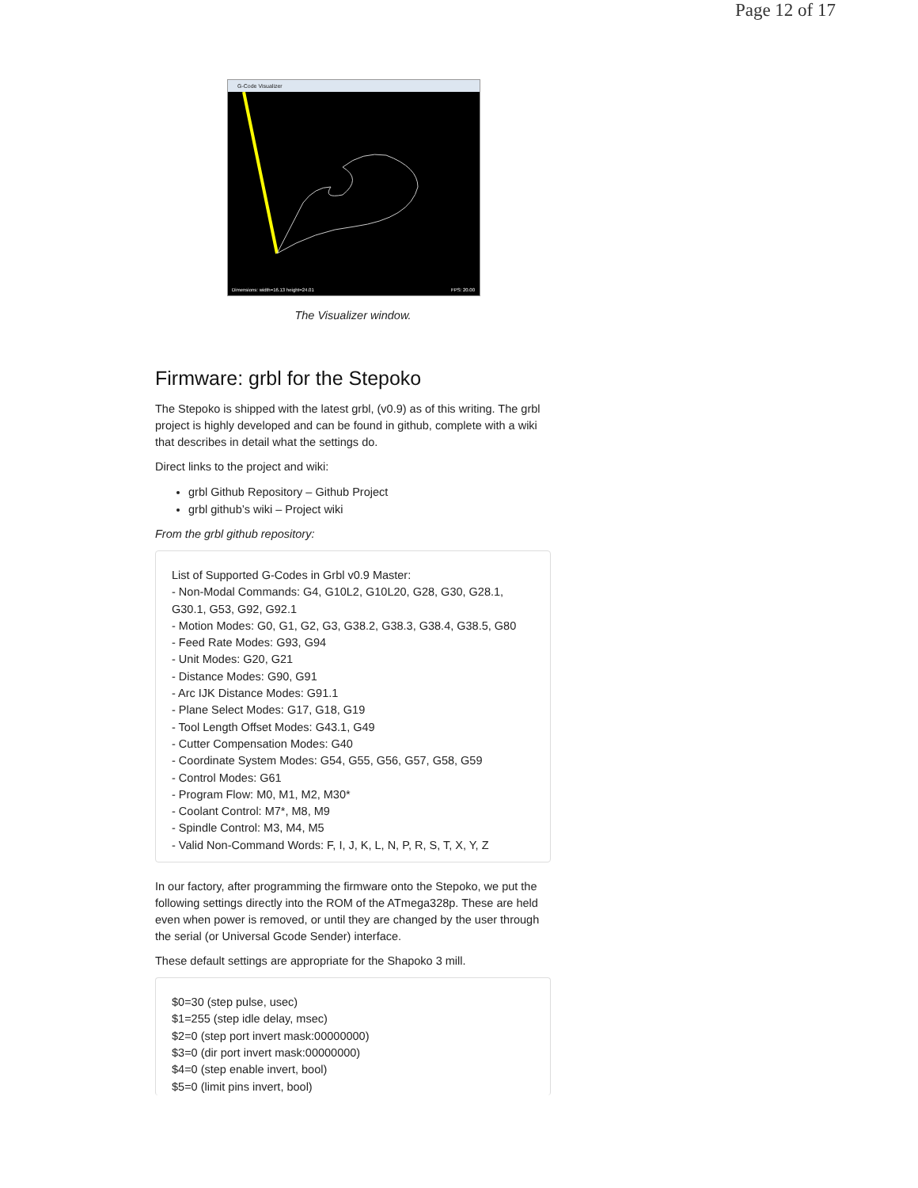Page 12 of 17
G-Code Visualizer
Dimensions: width=16.13 height=24.01
FPS: 20.00
The Visualizer window.
Firmware: grbl for the Stepoko
The Stepoko is shipped with the latest grbl, (v0.9) as of this writing. The grbl project is highly developed and can be found in github, complete with a wiki that describes in detail what the settings do.
Direct links to the project and wiki:
grbl Github Repository – Github Project
grbl github’s wiki – Project wiki
From the grbl github repository:
List of Supported G-Codes in Grbl v0.9 Master:
- Non-Modal Commands: G4, G10L2, G10L20, G28, G30, G28.1, G30.1, G53, G92, G92.1
- Motion Modes: G0, G1, G2, G3, G38.2, G38.3, G38.4, G38.5, G80
- Feed Rate Modes: G93, G94
- Unit Modes: G20, G21
- Distance Modes: G90, G91
- Arc IJK Distance Modes: G91.1
- Plane Select Modes: G17, G18, G19
- Tool Length Offset Modes: G43.1, G49
- Cutter Compensation Modes: G40
- Coordinate System Modes: G54, G55, G56, G57, G58, G59
- Control Modes: G61
- Program Flow: M0, M1, M2, M30*
- Coolant Control: M7*, M8, M9
- Spindle Control: M3, M4, M5
- Valid Non-Command Words: F, I, J, K, L, N, P, R, S, T, X, Y, Z
In our factory, after programming the firmware onto the Stepoko, we put the following settings directly into the ROM of the ATmega328p. These are held even when power is removed, or until they are changed by the user through the serial (or Universal Gcode Sender) interface.
These default settings are appropriate for the Shapoko 3 mill.
$0=30 (step pulse, usec)
$1=255 (step idle delay, msec)
$2=0 (step port invert mask:00000000)
$3=0 (dir port invert mask:00000000)
$4=0 (step enable invert, bool)
$5=0 (limit pins invert, bool)